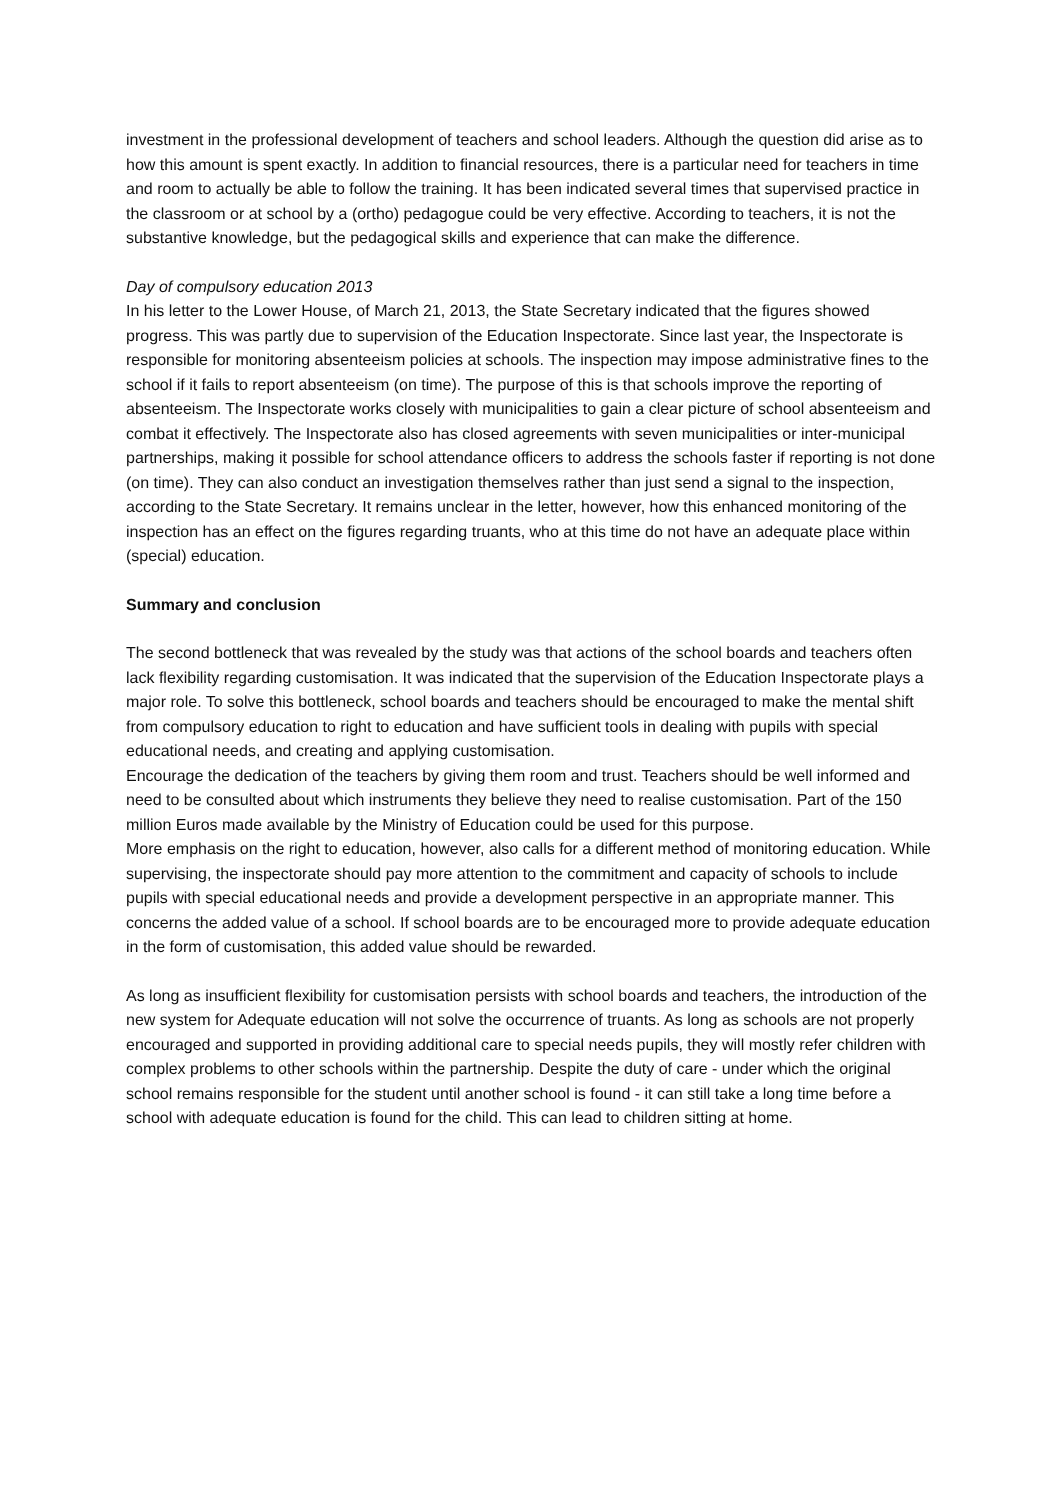investment in the professional development of teachers and school leaders. Although the question did arise as to how this amount is spent exactly. In addition to financial resources, there is a particular need for teachers in time and room to actually be able to follow the training. It has been indicated several times that supervised practice in the classroom or at school by a (ortho) pedagogue could be very effective. According to teachers, it is not the substantive knowledge, but the pedagogical skills and experience that can make the difference.
Day of compulsory education 2013
In his letter to the Lower House, of March 21, 2013, the State Secretary indicated that the figures showed progress. This was partly due to supervision of the Education Inspectorate. Since last year, the Inspectorate is responsible for monitoring absenteeism policies at schools. The inspection may impose administrative fines to the school if it fails to report absenteeism (on time). The purpose of this is that schools improve the reporting of absenteeism. The Inspectorate works closely with municipalities to gain a clear picture of school absenteeism and combat it effectively. The Inspectorate also has closed agreements with seven municipalities or inter-municipal partnerships, making it possible for school attendance officers to address the schools faster if reporting is not done (on time). They can also conduct an investigation themselves rather than just send a signal to the inspection, according to the State Secretary. It remains unclear in the letter, however, how this enhanced monitoring of the inspection has an effect on the figures regarding truants, who at this time do not have an adequate place within (special) education.
Summary and conclusion
The second bottleneck that was revealed by the study was that actions of the school boards and teachers often lack flexibility regarding customisation. It was indicated that the supervision of the Education Inspectorate plays a major role. To solve this bottleneck, school boards and teachers should be encouraged to make the mental shift from compulsory education to right to education and have sufficient tools in dealing with pupils with special educational needs, and creating and applying customisation.
Encourage the dedication of the teachers by giving them room and trust. Teachers should be well informed and need to be consulted about which instruments they believe they need to realise customisation. Part of the 150 million Euros made available by the Ministry of Education could be used for this purpose.
More emphasis on the right to education, however, also calls for a different method of monitoring education. While supervising, the inspectorate should pay more attention to the commitment and capacity of schools to include pupils with special educational needs and provide a development perspective in an appropriate manner. This concerns the added value of a school. If school boards are to be encouraged more to provide adequate education in the form of customisation, this added value should be rewarded.
As long as insufficient flexibility for customisation persists with school boards and teachers, the introduction of the new system for Adequate education will not solve the occurrence of truants. As long as schools are not properly encouraged and supported in providing additional care to special needs pupils, they will mostly refer children with complex problems to other schools within the partnership. Despite the duty of care - under which the original school remains responsible for the student until another school is found - it can still take a long time before a school with adequate education is found for the child. This can lead to children sitting at home.